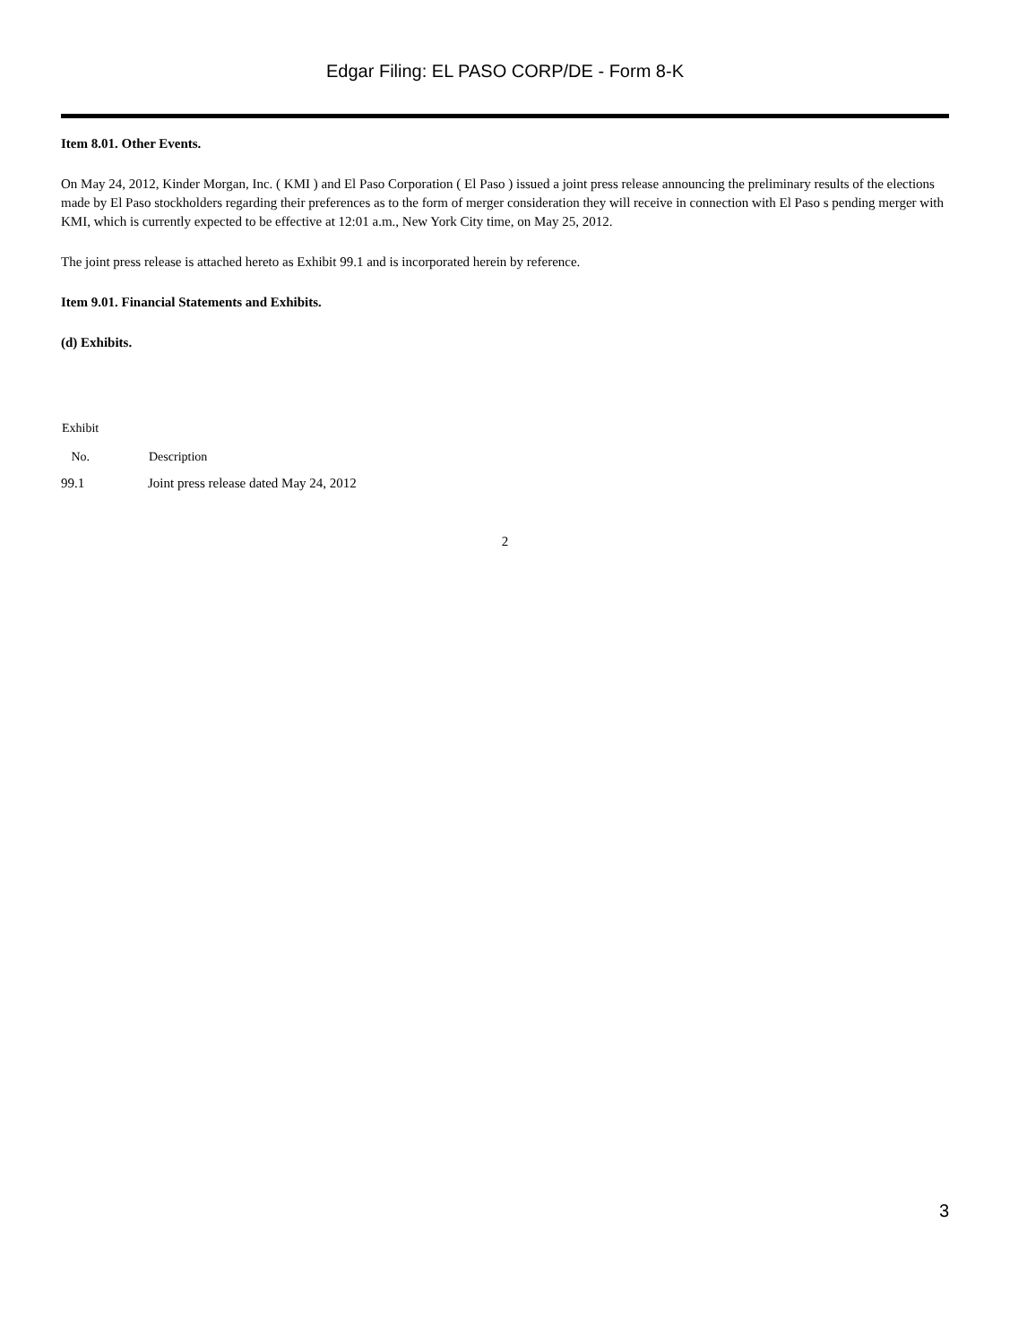Edgar Filing: EL PASO CORP/DE - Form 8-K
Item 8.01. Other Events.
On May 24, 2012, Kinder Morgan, Inc. ( KMI ) and El Paso Corporation ( El Paso ) issued a joint press release announcing the preliminary results of the elections made by El Paso stockholders regarding their preferences as to the form of merger consideration they will receive in connection with El Paso s pending merger with KMI, which is currently expected to be effective at 12:01 a.m., New York City time, on May 25, 2012.
The joint press release is attached hereto as Exhibit 99.1 and is incorporated herein by reference.
Item 9.01. Financial Statements and Exhibits.
(d) Exhibits.
| Exhibit No. | Description |
| --- | --- |
| 99.1 | Joint press release dated May 24, 2012 |
2
3